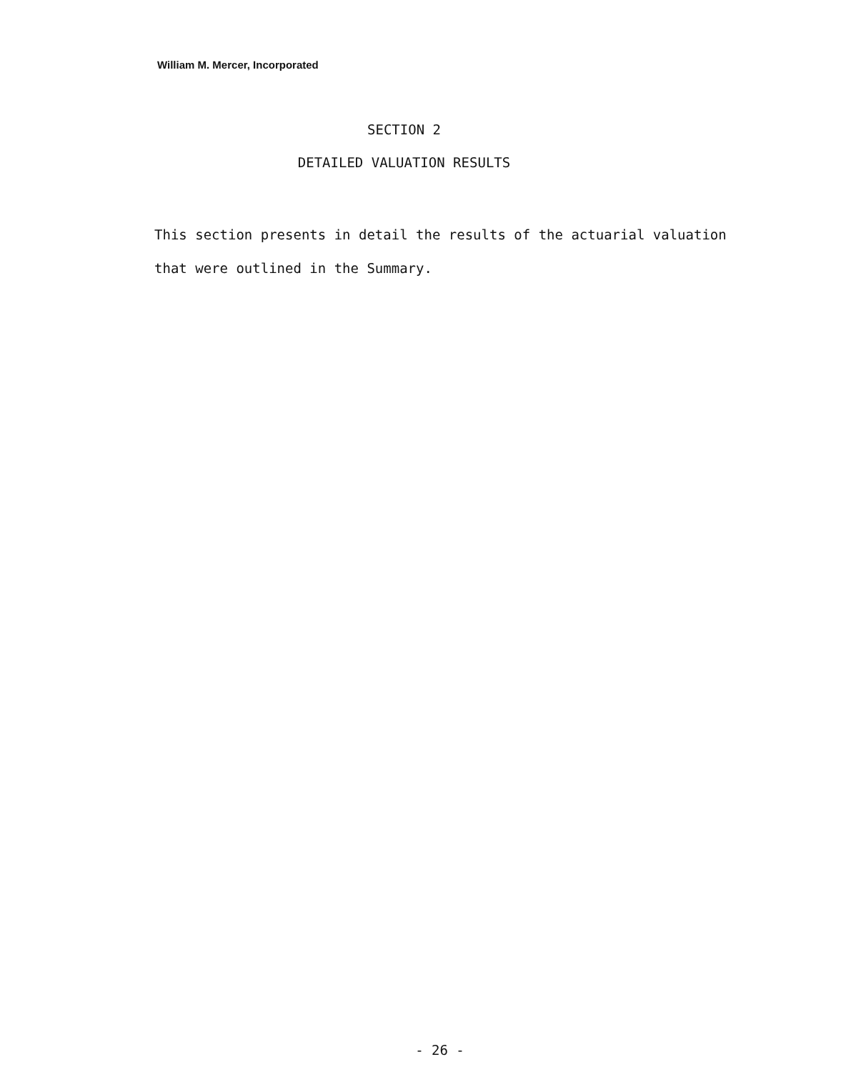William M. Mercer, Incorporated
SECTION 2
DETAILED VALUATION RESULTS
This section presents in detail the results of the actuarial valuation that were outlined in the Summary.
- 26 -